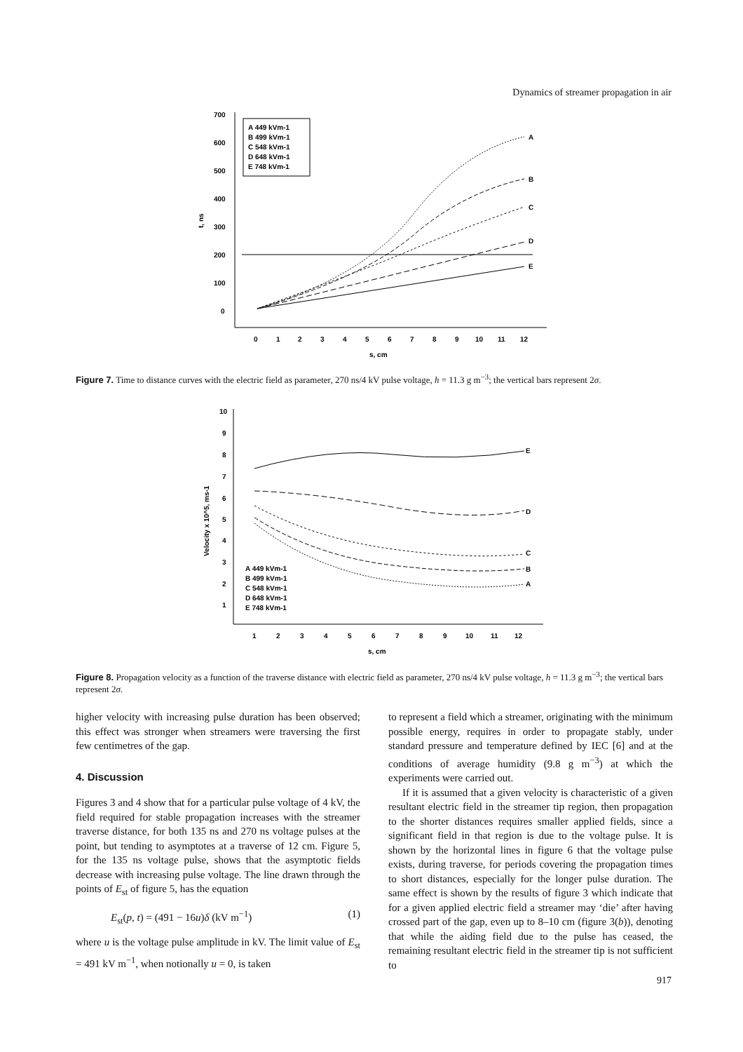Dynamics of streamer propagation in air
700
600
500
400
300
200
100
0
t, ns
A 449 kVm-1
B 499 kVm-1
C 548 kVm-1
D 648 kVm-1
E 748 kVm-1
A
B
C
D
E
0
1
2
3
4
5
6
7
8
9
10
11
12
s, cm
Figure 7. Time to distance curves with the electric field as parameter, 270 ns/4 kV pulse voltage, h = 11.3 g m<sup>−3</sup>; the vertical bars represent 2σ.
10
9
8
7
6
5
4
3
2
1
Velocity x 10^5, ms-1
E
D
C
B
A
A 449 kVm-1
B 499 kVm-1
C 548 kVm-1
D 648 kVm-1
E 748 kVm-1
1
2
3
4
5
6
7
8
9
10
11
12
s, cm
Figure 8. Propagation velocity as a function of the traverse distance with electric field as parameter, 270 ns/4 kV pulse voltage, h = 11.3 g m<sup>−3</sup>; the vertical bars represent 2σ.
higher velocity with increasing pulse duration has been observed; this effect was stronger when streamers were traversing the first few centimetres of the gap.
4. Discussion
Figures 3 and 4 show that for a particular pulse voltage of 4 kV, the field required for stable propagation increases with the streamer traverse distance, for both 135 ns and 270 ns voltage pulses at the point, but tending to asymptotes at a traverse of 12 cm. Figure 5, for the 135 ns voltage pulse, shows that the asymptotic fields decrease with increasing pulse voltage. The line drawn through the points of E<sub>st</sub> of figure 5, has the equation
E<sub>st</sub>(p, t) = (491 − 16u)δ (kV m<sup>−1</sup>) (1)
where u is the voltage pulse amplitude in kV. The limit value of E<sub>st</sub> = 491 kV m<sup>−1</sup>, when notionally u = 0, is taken
to represent a field which a streamer, originating with the minimum possible energy, requires in order to propagate stably, under standard pressure and temperature defined by IEC [6] and at the conditions of average humidity (9.8 g m<sup>−3</sup>) at which the experiments were carried out.
If it is assumed that a given velocity is characteristic of a given resultant electric field in the streamer tip region, then propagation to the shorter distances requires smaller applied fields, since a significant field in that region is due to the voltage pulse. It is shown by the horizontal lines in figure 6 that the voltage pulse exists, during traverse, for periods covering the propagation times to short distances, especially for the longer pulse duration. The same effect is shown by the results of figure 3 which indicate that for a given applied electric field a streamer may ‘die’ after having crossed part of the gap, even up to 8–10 cm (figure 3(b)), denoting that while the aiding field due to the pulse has ceased, the remaining resultant electric field in the streamer tip is not sufficient to
917